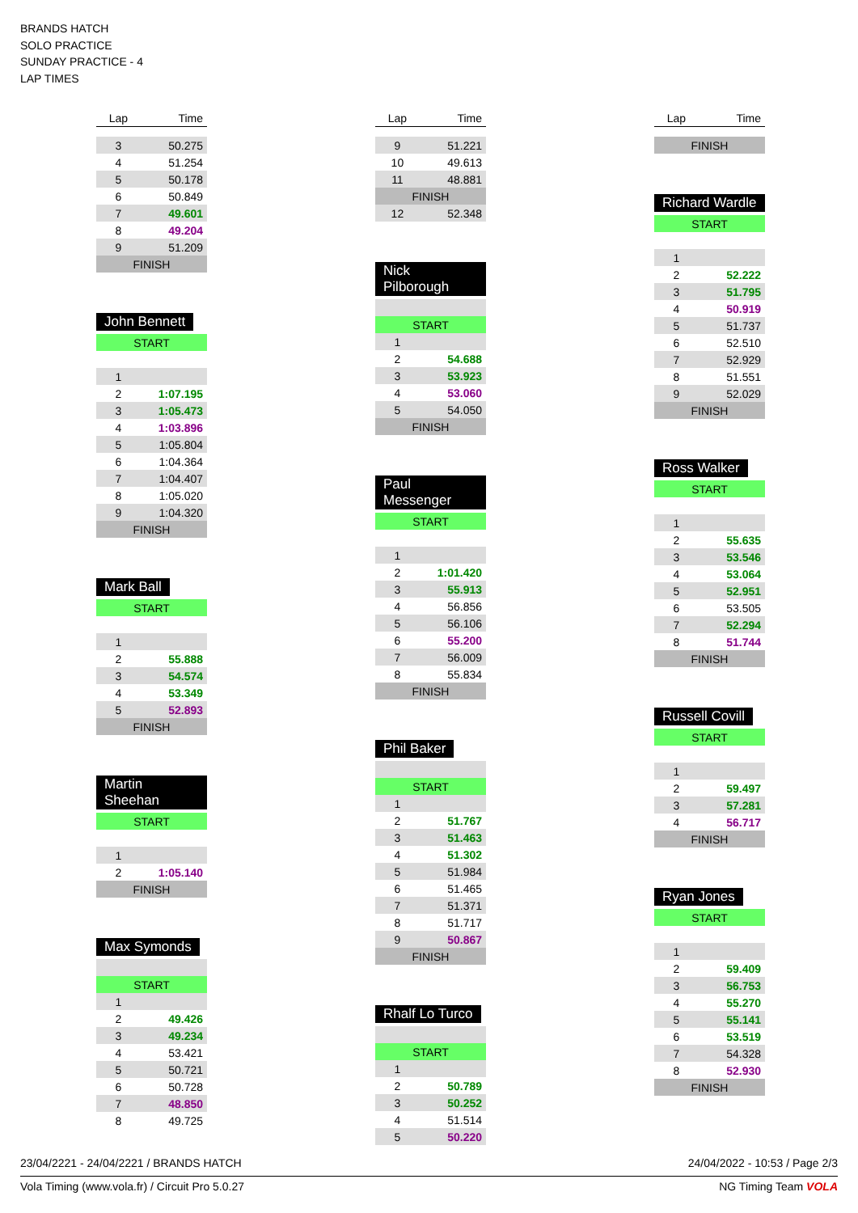BRANDS HATCH
SOLO PRACTICE
SUNDAY PRACTICE - 4
LAP TIMES
| Lap | Time |
| --- | --- |
| 3 | 50.275 |
| 4 | 51.254 |
| 5 | 50.178 |
| 6 | 50.849 |
| 7 | 49.601 |
| 8 | 49.204 |
| 9 | 51.209 |
| FINISH | |
John Bennett
| START | |
| 1 | |
| 2 | 1:07.195 |
| 3 | 1:05.473 |
| 4 | 1:03.896 |
| 5 | 1:05.804 |
| 6 | 1:04.364 |
| 7 | 1:04.407 |
| 8 | 1:05.020 |
| 9 | 1:04.320 |
| FINISH | |
Mark Ball
| START | |
| 1 | |
| 2 | 55.888 |
| 3 | 54.574 |
| 4 | 53.349 |
| 5 | 52.893 |
| FINISH | |
Martin Sheehan
| START | |
| 1 | |
| 2 | 1:05.140 |
| FINISH | |
Max Symonds
| START | |
| 1 | |
| 2 | 49.426 |
| 3 | 49.234 |
| 4 | 53.421 |
| 5 | 50.721 |
| 6 | 50.728 |
| 7 | 48.850 |
| 8 | 49.725 |
| Lap | Time |
| --- | --- |
| 9 | 51.221 |
| 10 | 49.613 |
| 11 | 48.881 |
| FINISH | |
| 12 | 52.348 |
Nick Pilborough
| START | |
| 1 | |
| 2 | 54.688 |
| 3 | 53.923 |
| 4 | 53.060 |
| 5 | 54.050 |
| FINISH | |
Paul Messenger
| START | |
| 1 | |
| 2 | 1:01.420 |
| 3 | 55.913 |
| 4 | 56.856 |
| 5 | 56.106 |
| 6 | 55.200 |
| 7 | 56.009 |
| 8 | 55.834 |
| FINISH | |
Phil Baker
| START | |
| 1 | |
| 2 | 51.767 |
| 3 | 51.463 |
| 4 | 51.302 |
| 5 | 51.984 |
| 6 | 51.465 |
| 7 | 51.371 |
| 8 | 51.717 |
| 9 | 50.867 |
| FINISH | |
Rhalf Lo Turco
| START | |
| 1 | |
| 2 | 50.789 |
| 3 | 50.252 |
| 4 | 51.514 |
| 5 | 50.220 |
| Lap | Time |
| --- | --- |
| FINISH | |
Richard Wardle
| START | |
| 1 | |
| 2 | 52.222 |
| 3 | 51.795 |
| 4 | 50.919 |
| 5 | 51.737 |
| 6 | 52.510 |
| 7 | 52.929 |
| 8 | 51.551 |
| 9 | 52.029 |
| FINISH | |
Ross Walker
| START | |
| 1 | |
| 2 | 55.635 |
| 3 | 53.546 |
| 4 | 53.064 |
| 5 | 52.951 |
| 6 | 53.505 |
| 7 | 52.294 |
| 8 | 51.744 |
| FINISH | |
Russell Covill
| START | |
| 1 | |
| 2 | 59.497 |
| 3 | 57.281 |
| 4 | 56.717 |
| FINISH | |
Ryan Jones
| START | |
| 1 | |
| 2 | 59.409 |
| 3 | 56.753 |
| 4 | 55.270 |
| 5 | 55.141 |
| 6 | 53.519 |
| 7 | 54.328 |
| 8 | 52.930 |
| FINISH | |
23/04/2221 - 24/04/2221 / BRANDS HATCH 24/04/2022 - 10:53 / Page 2/3
Vola Timing (www.vola.fr) / Circuit Pro 5.0.27 NG Timing Team VOLA